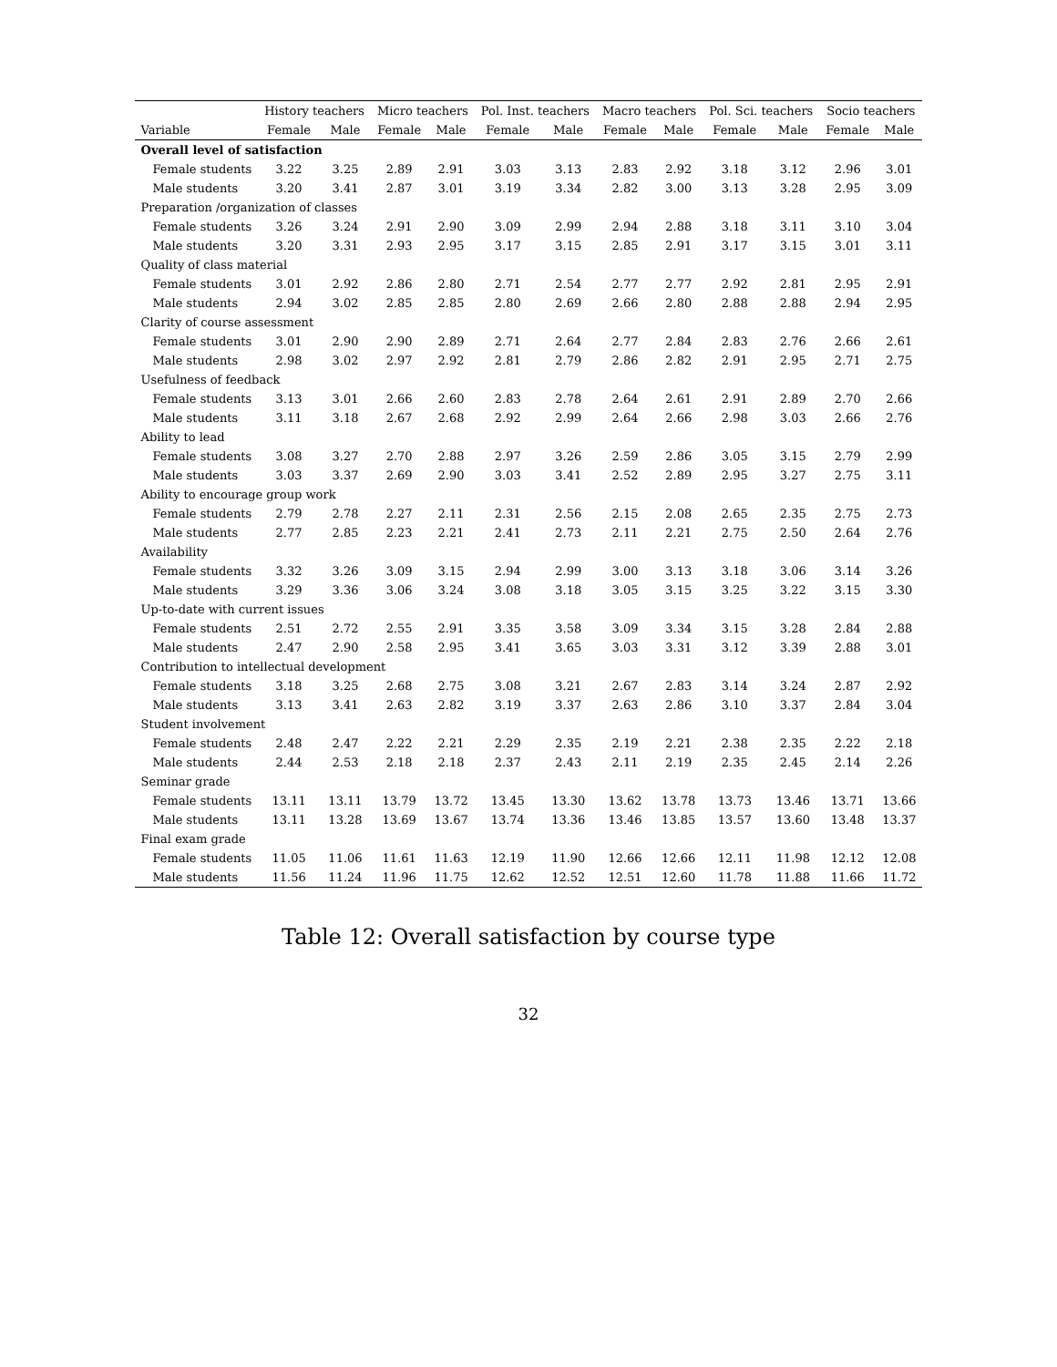| | History teachers | | Micro teachers | | Pol. Inst. teachers | | Macro teachers | | Pol. Sci. teachers | | Socio teachers | |
| --- | --- | --- | --- | --- | --- | --- | --- | --- | --- | --- | --- | --- |
| Variable | Female | Male | Female | Male | Female | Male | Female | Male | Female | Male | Female | Male |
| Overall level of satisfaction | | | | | | | | | | | | |
| Female students | 3.22 | 3.25 | 2.89 | 2.91 | 3.03 | 3.13 | 2.83 | 2.92 | 3.18 | 3.12 | 2.96 | 3.01 |
| Male students | 3.20 | 3.41 | 2.87 | 3.01 | 3.19 | 3.34 | 2.82 | 3.00 | 3.13 | 3.28 | 2.95 | 3.09 |
| Preparation /organization of classes | | | | | | | | | | | | |
| Female students | 3.26 | 3.24 | 2.91 | 2.90 | 3.09 | 2.99 | 2.94 | 2.88 | 3.18 | 3.11 | 3.10 | 3.04 |
| Male students | 3.20 | 3.31 | 2.93 | 2.95 | 3.17 | 3.15 | 2.85 | 2.91 | 3.17 | 3.15 | 3.01 | 3.11 |
| Quality of class material | | | | | | | | | | | | |
| Female students | 3.01 | 2.92 | 2.86 | 2.80 | 2.71 | 2.54 | 2.77 | 2.77 | 2.92 | 2.81 | 2.95 | 2.91 |
| Male students | 2.94 | 3.02 | 2.85 | 2.85 | 2.80 | 2.69 | 2.66 | 2.80 | 2.88 | 2.88 | 2.94 | 2.95 |
| Clarity of course assessment | | | | | | | | | | | | |
| Female students | 3.01 | 2.90 | 2.90 | 2.89 | 2.71 | 2.64 | 2.77 | 2.84 | 2.83 | 2.76 | 2.66 | 2.61 |
| Male students | 2.98 | 3.02 | 2.97 | 2.92 | 2.81 | 2.79 | 2.86 | 2.82 | 2.91 | 2.95 | 2.71 | 2.75 |
| Usefulness of feedback | | | | | | | | | | | | |
| Female students | 3.13 | 3.01 | 2.66 | 2.60 | 2.83 | 2.78 | 2.64 | 2.61 | 2.91 | 2.89 | 2.70 | 2.66 |
| Male students | 3.11 | 3.18 | 2.67 | 2.68 | 2.92 | 2.99 | 2.64 | 2.66 | 2.98 | 3.03 | 2.66 | 2.76 |
| Ability to lead | | | | | | | | | | | | |
| Female students | 3.08 | 3.27 | 2.70 | 2.88 | 2.97 | 3.26 | 2.59 | 2.86 | 3.05 | 3.15 | 2.79 | 2.99 |
| Male students | 3.03 | 3.37 | 2.69 | 2.90 | 3.03 | 3.41 | 2.52 | 2.89 | 2.95 | 3.27 | 2.75 | 3.11 |
| Ability to encourage group work | | | | | | | | | | | | |
| Female students | 2.79 | 2.78 | 2.27 | 2.11 | 2.31 | 2.56 | 2.15 | 2.08 | 2.65 | 2.35 | 2.75 | 2.73 |
| Male students | 2.77 | 2.85 | 2.23 | 2.21 | 2.41 | 2.73 | 2.11 | 2.21 | 2.75 | 2.50 | 2.64 | 2.76 |
| Availability | | | | | | | | | | | | |
| Female students | 3.32 | 3.26 | 3.09 | 3.15 | 2.94 | 2.99 | 3.00 | 3.13 | 3.18 | 3.06 | 3.14 | 3.26 |
| Male students | 3.29 | 3.36 | 3.06 | 3.24 | 3.08 | 3.18 | 3.05 | 3.15 | 3.25 | 3.22 | 3.15 | 3.30 |
| Up-to-date with current issues | | | | | | | | | | | | |
| Female students | 2.51 | 2.72 | 2.55 | 2.91 | 3.35 | 3.58 | 3.09 | 3.34 | 3.15 | 3.28 | 2.84 | 2.88 |
| Male students | 2.47 | 2.90 | 2.58 | 2.95 | 3.41 | 3.65 | 3.03 | 3.31 | 3.12 | 3.39 | 2.88 | 3.01 |
| Contribution to intellectual development | | | | | | | | | | | | |
| Female students | 3.18 | 3.25 | 2.68 | 2.75 | 3.08 | 3.21 | 2.67 | 2.83 | 3.14 | 3.24 | 2.87 | 2.92 |
| Male students | 3.13 | 3.41 | 2.63 | 2.82 | 3.19 | 3.37 | 2.63 | 2.86 | 3.10 | 3.37 | 2.84 | 3.04 |
| Student involvement | | | | | | | | | | | | |
| Female students | 2.48 | 2.47 | 2.22 | 2.21 | 2.29 | 2.35 | 2.19 | 2.21 | 2.38 | 2.35 | 2.22 | 2.18 |
| Male students | 2.44 | 2.53 | 2.18 | 2.18 | 2.37 | 2.43 | 2.11 | 2.19 | 2.35 | 2.45 | 2.14 | 2.26 |
| Seminar grade | | | | | | | | | | | | |
| Female students | 13.11 | 13.11 | 13.79 | 13.72 | 13.45 | 13.30 | 13.62 | 13.78 | 13.73 | 13.46 | 13.71 | 13.66 |
| Male students | 13.11 | 13.28 | 13.69 | 13.67 | 13.74 | 13.36 | 13.46 | 13.85 | 13.57 | 13.60 | 13.48 | 13.37 |
| Final exam grade | | | | | | | | | | | | |
| Female students | 11.05 | 11.06 | 11.61 | 11.63 | 12.19 | 11.90 | 12.66 | 12.66 | 12.11 | 11.98 | 12.12 | 12.08 |
| Male students | 11.56 | 11.24 | 11.96 | 11.75 | 12.62 | 12.52 | 12.51 | 12.60 | 11.78 | 11.88 | 11.66 | 11.72 |
Table 12: Overall satisfaction by course type
32